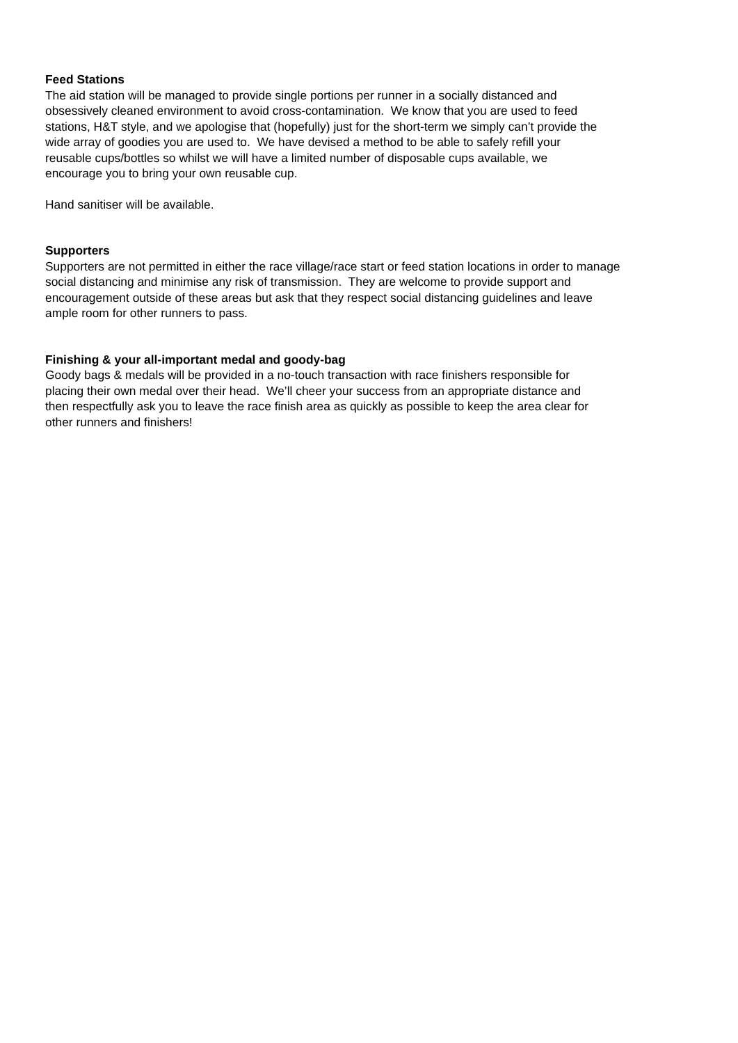Feed Stations
The aid station will be managed to provide single portions per runner in a socially distanced and
obsessively cleaned environment to avoid cross-contamination. We know that you are used to feed
stations, H&T style, and we apologise that (hopefully) just for the short-term we simply can’t provide the
wide array of goodies you are used to. We have devised a method to be able to safely refill your
reusable cups/bottles so whilst we will have a limited number of disposable cups available, we
encourage you to bring your own reusable cup.
Hand sanitiser will be available.
Supporters
Supporters are not permitted in either the race village/race start or feed station locations in order to manage
social distancing and minimise any risk of transmission. They are welcome to provide support and
encouragement outside of these areas but ask that they respect social distancing guidelines and leave
ample room for other runners to pass.
Finishing & your all-important medal and goody-bag
Goody bags & medals will be provided in a no-touch transaction with race finishers responsible for
placing their own medal over their head. We’ll cheer your success from an appropriate distance and
then respectfully ask you to leave the race finish area as quickly as possible to keep the area clear for
other runners and finishers!